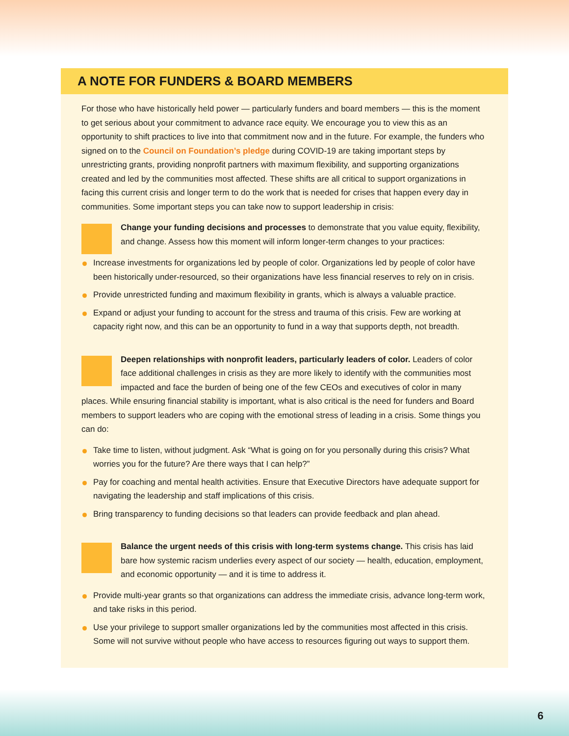A NOTE FOR FUNDERS & BOARD MEMBERS
For those who have historically held power — particularly funders and board members — this is the moment to get serious about your commitment to advance race equity. We encourage you to view this as an opportunity to shift practices to live into that commitment now and in the future. For example, the funders who signed on to the Council on Foundation’s pledge during COVID-19 are taking important steps by unrestricting grants, providing nonprofit partners with maximum flexibility, and supporting organizations created and led by the communities most affected. These shifts are all critical to support organizations in facing this current crisis and longer term to do the work that is needed for crises that happen every day in communities. Some important steps you can take now to support leadership in crisis:
Change your funding decisions and processes to demonstrate that you value equity, flexibility, and change. Assess how this moment will inform longer-term changes to your practices:
Increase investments for organizations led by people of color. Organizations led by people of color have been historically under-resourced, so their organizations have less financial reserves to rely on in crisis.
Provide unrestricted funding and maximum flexibility in grants, which is always a valuable practice.
Expand or adjust your funding to account for the stress and trauma of this crisis. Few are working at capacity right now, and this can be an opportunity to fund in a way that supports depth, not breadth.
Deepen relationships with nonprofit leaders, particularly leaders of color. Leaders of color face additional challenges in crisis as they are more likely to identify with the communities most impacted and face the burden of being one of the few CEOs and executives of color in many places. While ensuring financial stability is important, what is also critical is the need for funders and Board members to support leaders who are coping with the emotional stress of leading in a crisis. Some things you can do:
Take time to listen, without judgment. Ask “What is going on for you personally during this crisis? What worries you for the future? Are there ways that I can help?”
Pay for coaching and mental health activities. Ensure that Executive Directors have adequate support for navigating the leadership and staff implications of this crisis.
Bring transparency to funding decisions so that leaders can provide feedback and plan ahead.
Balance the urgent needs of this crisis with long-term systems change. This crisis has laid bare how systemic racism underlies every aspect of our society — health, education, employment, and economic opportunity — and it is time to address it.
Provide multi-year grants so that organizations can address the immediate crisis, advance long-term work, and take risks in this period.
Use your privilege to support smaller organizations led by the communities most affected in this crisis. Some will not survive without people who have access to resources figuring out ways to support them.
6